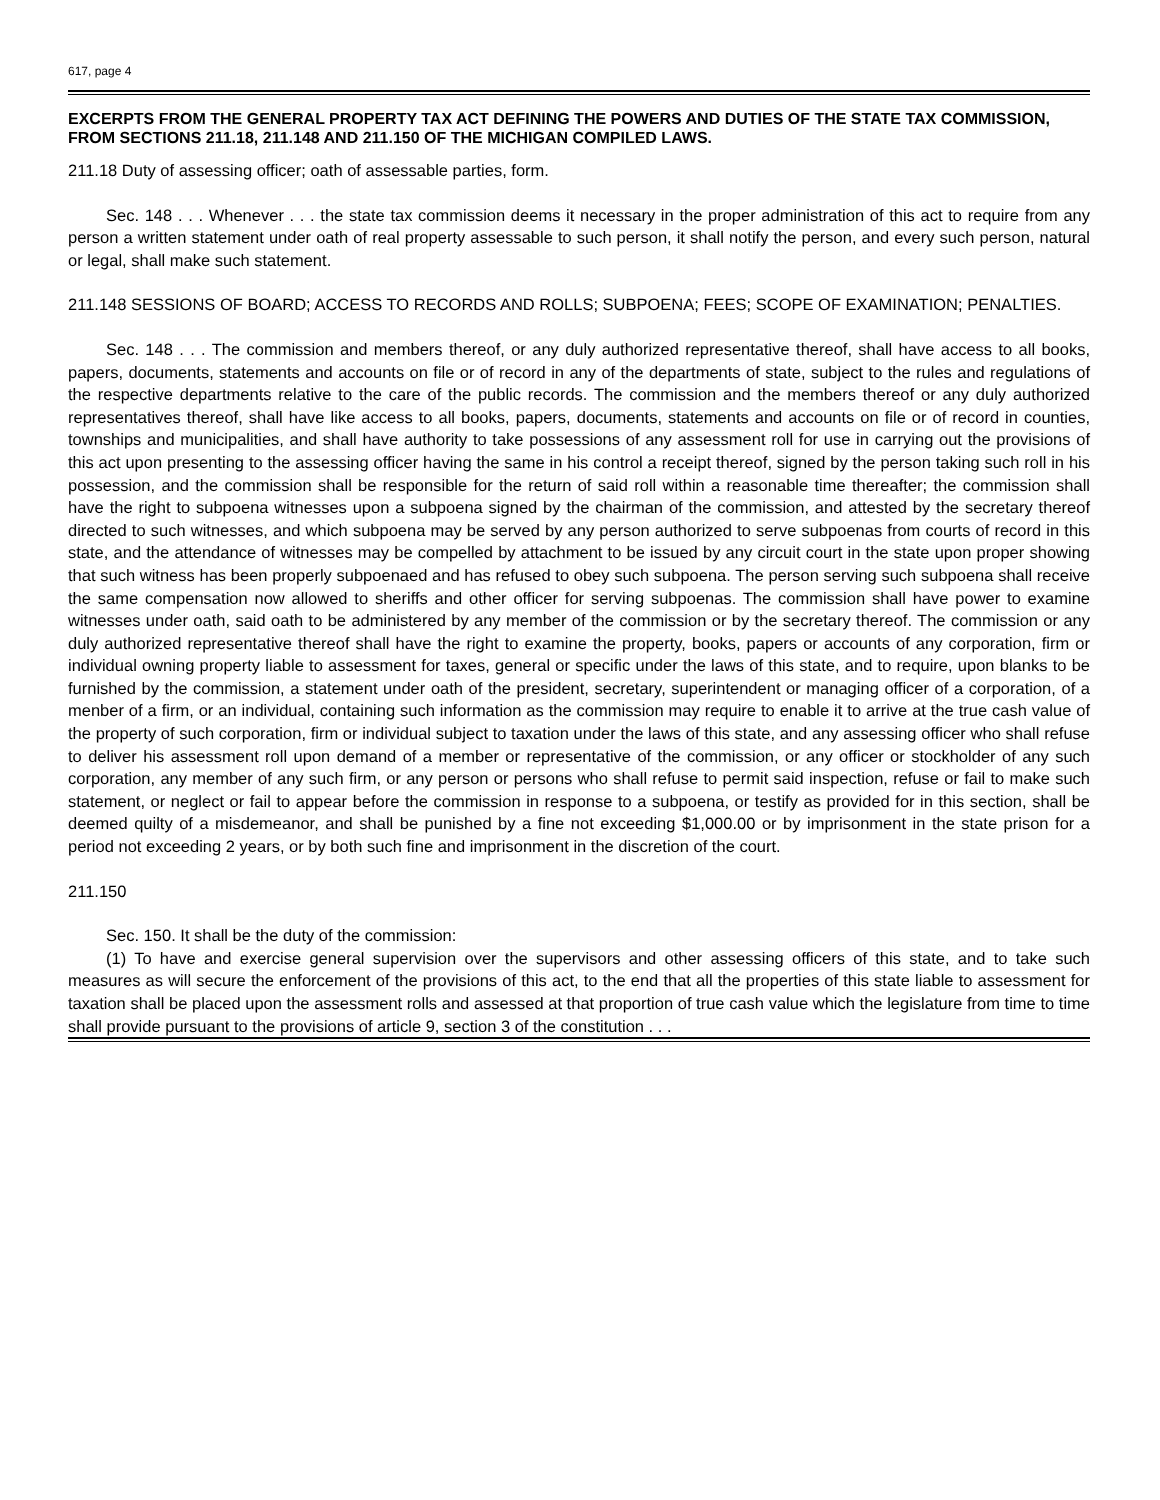617, page 4
EXCERPTS FROM THE GENERAL PROPERTY TAX ACT DEFINING THE POWERS AND DUTIES OF THE STATE TAX COMMISSION, FROM SECTIONS 211.18, 211.148 AND 211.150 OF THE MICHIGAN COMPILED LAWS.
211.18 Duty of assessing officer; oath of assessable parties, form.
Sec. 148 . . . Whenever . . . the state tax commission deems it necessary in the proper administration of this act to require from any person a written statement under oath of real property assessable to such person, it shall notify the person, and every such person, natural or legal, shall make such statement.
211.148 SESSIONS OF BOARD; ACCESS TO RECORDS AND ROLLS; SUBPOENA; FEES; SCOPE OF EXAMINATION; PENALTIES.
Sec. 148 . . . The commission and members thereof, or any duly authorized representative thereof, shall have access to all books, papers, documents, statements and accounts on file or of record in any of the departments of state, subject to the rules and regulations of the respective departments relative to the care of the public records. The commission and the members thereof or any duly authorized representatives thereof, shall have like access to all books, papers, documents, statements and accounts on file or of record in counties, townships and municipalities, and shall have authority to take possessions of any assessment roll for use in carrying out the provisions of this act upon presenting to the assessing officer having the same in his control a receipt thereof, signed by the person taking such roll in his possession, and the commission shall be responsible for the return of said roll within a reasonable time thereafter; the commission shall have the right to subpoena witnesses upon a subpoena signed by the chairman of the commission, and attested by the secretary thereof directed to such witnesses, and which subpoena may be served by any person authorized to serve subpoenas from courts of record in this state, and the attendance of witnesses may be compelled by attachment to be issued by any circuit court in the state upon proper showing that such witness has been properly subpoenaed and has refused to obey such subpoena. The person serving such subpoena shall receive the same compensation now allowed to sheriffs and other officer for serving subpoenas. The commission shall have power to examine witnesses under oath, said oath to be administered by any member of the commission or by the secretary thereof. The commission or any duly authorized representative thereof shall have the right to examine the property, books, papers or accounts of any corporation, firm or individual owning property liable to assessment for taxes, general or specific under the laws of this state, and to require, upon blanks to be furnished by the commission, a statement under oath of the president, secretary, superintendent or managing officer of a corporation, of a menber of a firm, or an individual, containing such information as the commission may require to enable it to arrive at the true cash value of the property of such corporation, firm or individual subject to taxation under the laws of this state, and any assessing officer who shall refuse to deliver his assessment roll upon demand of a member or representative of the commission, or any officer or stockholder of any such corporation, any member of any such firm, or any person or persons who shall refuse to permit said inspection, refuse or fail to make such statement, or neglect or fail to appear before the commission in response to a subpoena, or testify as provided for in this section, shall be deemed quilty of a misdemeanor, and shall be punished by a fine not exceeding $1,000.00 or by imprisonment in the state prison for a period not exceeding 2 years, or by both such fine and imprisonment in the discretion of the court.
211.150
Sec. 150. It shall be the duty of the commission:
(1) To have and exercise general supervision over the supervisors and other assessing officers of this state, and to take such measures as will secure the enforcement of the provisions of this act, to the end that all the properties of this state liable to assessment for taxation shall be placed upon the assessment rolls and assessed at that proportion of true cash value which the legislature from time to time shall provide pursuant to the provisions of article 9, section 3 of the constitution . . .